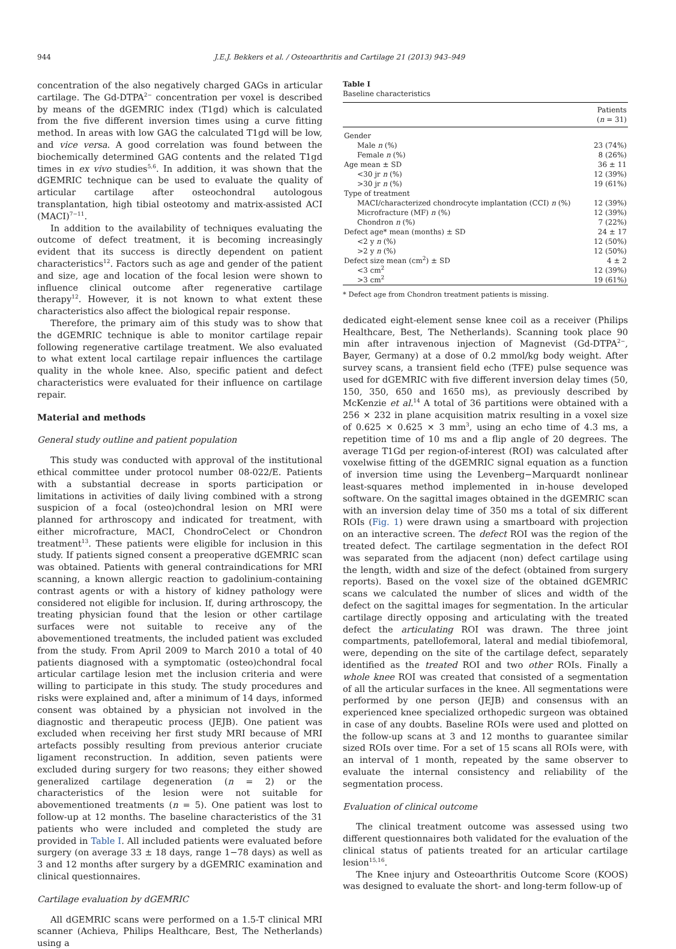944 J.E.J. Bekkers et al. / Osteoarthritis and Cartilage 21 (2013) 943–949
concentration of the also negatively charged GAGs in articular cartilage. The Gd-DTPA<sup>2−</sup> concentration per voxel is described by means of the dGEMRIC index (T1gd) which is calculated from the five different inversion times using a curve fitting method. In areas with low GAG the calculated T1gd will be low, and vice versa. A good correlation was found between the biochemically determined GAG contents and the related T1gd times in ex vivo studies<sup>5,6</sup>. In addition, it was shown that the dGEMRIC technique can be used to evaluate the quality of articular cartilage after osteochondral autologous transplantation, high tibial osteotomy and matrix-assisted ACI (MACI)<sup>7−11</sup>.
In addition to the availability of techniques evaluating the outcome of defect treatment, it is becoming increasingly evident that its success is directly dependent on patient characteristics<sup>12</sup>. Factors such as age and gender of the patient and size, age and location of the focal lesion were shown to influence clinical outcome after regenerative cartilage therapy<sup>12</sup>. However, it is not known to what extent these characteristics also affect the biological repair response.
Therefore, the primary aim of this study was to show that the dGEMRIC technique is able to monitor cartilage repair following regenerative cartilage treatment. We also evaluated to what extent local cartilage repair influences the cartilage quality in the whole knee. Also, specific patient and defect characteristics were evaluated for their influence on cartilage repair.
Material and methods
General study outline and patient population
This study was conducted with approval of the institutional ethical committee under protocol number 08-022/E. Patients with a substantial decrease in sports participation or limitations in activities of daily living combined with a strong suspicion of a focal (osteo)chondral lesion on MRI were planned for arthroscopy and indicated for treatment, with either microfracture, MACI, ChondroCelect or Chondron treatment<sup>13</sup>. These patients were eligible for inclusion in this study. If patients signed consent a preoperative dGEMRIC scan was obtained. Patients with general contraindications for MRI scanning, a known allergic reaction to gadolinium-containing contrast agents or with a history of kidney pathology were considered not eligible for inclusion. If, during arthroscopy, the treating physician found that the lesion or other cartilage surfaces were not suitable to receive any of the abovementioned treatments, the included patient was excluded from the study. From April 2009 to March 2010 a total of 40 patients diagnosed with a symptomatic (osteo)chondral focal articular cartilage lesion met the inclusion criteria and were willing to participate in this study. The study procedures and risks were explained and, after a minimum of 14 days, informed consent was obtained by a physician not involved in the diagnostic and therapeutic process (JEJB). One patient was excluded when receiving her first study MRI because of MRI artefacts possibly resulting from previous anterior cruciate ligament reconstruction. In addition, seven patients were excluded during surgery for two reasons; they either showed generalized cartilage degeneration (n = 2) or the characteristics of the lesion were not suitable for abovementioned treatments (n = 5). One patient was lost to follow-up at 12 months. The baseline characteristics of the 31 patients who were included and completed the study are provided in Table I. All included patients were evaluated before surgery (on average 33 ± 18 days, range 1−78 days) as well as 3 and 12 months after surgery by a dGEMRIC examination and clinical questionnaires.
Cartilage evaluation by dGEMRIC
All dGEMRIC scans were performed on a 1.5-T clinical MRI scanner (Achieva, Philips Healthcare, Best, The Netherlands) using a
Table I
Baseline characteristics
| | Patients ( n = 31) |
| --- | --- |
| Gender | |
| Male n (%) | 23 (74%) |
| Female n (%) | 8 (26%) |
| Age mean ± SD | 36 ± 11 |
| <30 jr n (%) | 12 (39%) |
| >30 jr n (%) | 19 (61%) |
| Type of treatment | |
| MACI/characterized chondrocyte implantation (CCI) n (%) | 12 (39%) |
| Microfracture (MF) n (%) | 12 (39%) |
| Chondron n (%) | 7 (22%) |
| Defect age* mean (months) ± SD | 24 ± 17 |
| <2 y n (%) | 12 (50%) |
| >2 y n (%) | 12 (50%) |
| Defect size mean (cm<sup>2</sup>) ± SD | 4 ± 2 |
| <3 cm<sup>2</sup> | 12 (39%) |
| >3 cm<sup>2</sup> | 19 (61%) |
* Defect age from Chondron treatment patients is missing.
dedicated eight-element sense knee coil as a receiver (Philips Healthcare, Best, The Netherlands). Scanning took place 90 min after intravenous injection of Magnevist (Gd-DTPA<sup>2−</sup>, Bayer, Germany) at a dose of 0.2 mmol/kg body weight. After survey scans, a transient field echo (TFE) pulse sequence was used for dGEMRIC with five different inversion delay times (50, 150, 350, 650 and 1650 ms), as previously described by McKenzie et al.<sup>14</sup> A total of 36 partitions were obtained with a 256 × 232 in plane acquisition matrix resulting in a voxel size of 0.625 × 0.625 × 3 mm<sup>3</sup>, using an echo time of 4.3 ms, a repetition time of 10 ms and a flip angle of 20 degrees. The average T1Gd per region-of-interest (ROI) was calculated after voxelwise fitting of the dGEMRIC signal equation as a function of inversion time using the Levenberg−Marquardt nonlinear least-squares method implemented in in-house developed software. On the sagittal images obtained in the dGEMRIC scan with an inversion delay time of 350 ms a total of six different ROIs (Fig. 1) were drawn using a smartboard with projection on an interactive screen. The defect ROI was the region of the treated defect. The cartilage segmentation in the defect ROI was separated from the adjacent (non) defect cartilage using the length, width and size of the defect (obtained from surgery reports). Based on the voxel size of the obtained dGEMRIC scans we calculated the number of slices and width of the defect on the sagittal images for segmentation. In the articular cartilage directly opposing and articulating with the treated defect the articulating ROI was drawn. The three joint compartments, patellofemoral, lateral and medial tibiofemoral, were, depending on the site of the cartilage defect, separately identified as the treated ROI and two other ROIs. Finally a whole knee ROI was created that consisted of a segmentation of all the articular surfaces in the knee. All segmentations were performed by one person (JEJB) and consensus with an experienced knee specialized orthopedic surgeon was obtained in case of any doubts. Baseline ROIs were used and plotted on the follow-up scans at 3 and 12 months to guarantee similar sized ROIs over time. For a set of 15 scans all ROIs were, with an interval of 1 month, repeated by the same observer to evaluate the internal consistency and reliability of the segmentation process.
Evaluation of clinical outcome
The clinical treatment outcome was assessed using two different questionnaires both validated for the evaluation of the clinical status of patients treated for an articular cartilage lesion<sup>15,16</sup>.
The Knee injury and Osteoarthritis Outcome Score (KOOS) was designed to evaluate the short- and long-term follow-up of